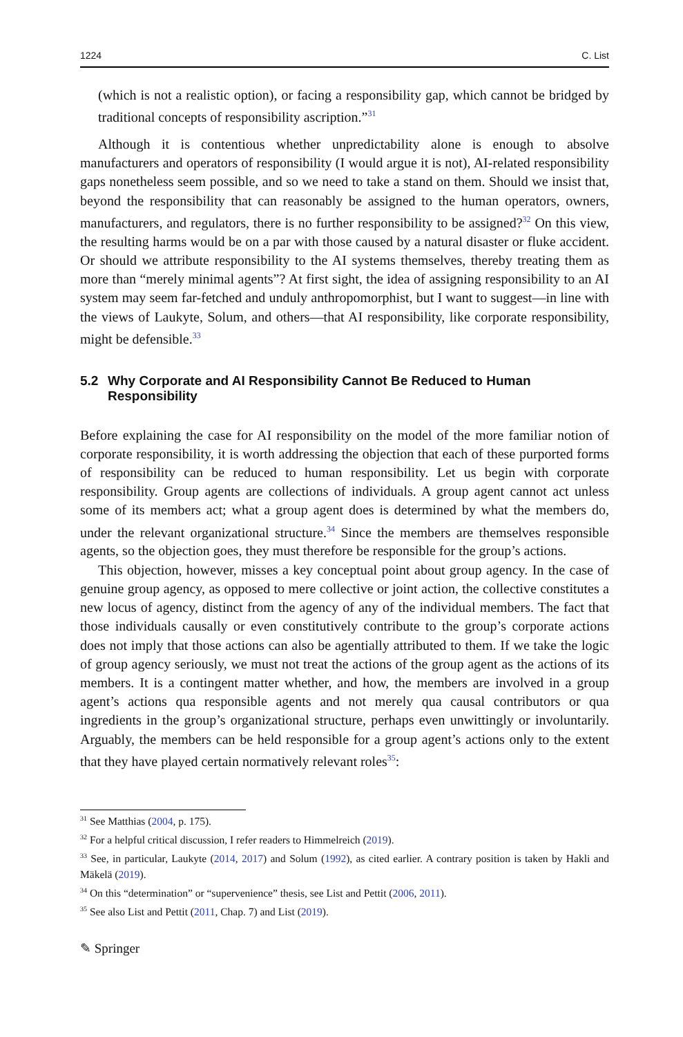1224 C. List
(which is not a realistic option), or facing a responsibility gap, which cannot be bridged by traditional concepts of responsibility ascription.”<sup>31</sup>
Although it is contentious whether unpredictability alone is enough to absolve manufacturers and operators of responsibility (I would argue it is not), AI-related responsibility gaps nonetheless seem possible, and so we need to take a stand on them. Should we insist that, beyond the responsibility that can reasonably be assigned to the human operators, owners, manufacturers, and regulators, there is no further responsibility to be assigned?<sup>32</sup> On this view, the resulting harms would be on a par with those caused by a natural disaster or fluke accident. Or should we attribute responsibility to the AI systems themselves, thereby treating them as more than “merely minimal agents”? At first sight, the idea of assigning responsibility to an AI system may seem far-fetched and unduly anthropomorphist, but I want to suggest—in line with the views of Laukyte, Solum, and others—that AI responsibility, like corporate responsibility, might be defensible.<sup>33</sup>
5.2 Why Corporate and AI Responsibility Cannot Be Reduced to Human Responsibility
Before explaining the case for AI responsibility on the model of the more familiar notion of corporate responsibility, it is worth addressing the objection that each of these purported forms of responsibility can be reduced to human responsibility. Let us begin with corporate responsibility. Group agents are collections of individuals. A group agent cannot act unless some of its members act; what a group agent does is determined by what the members do, under the relevant organizational structure.<sup>34</sup> Since the members are themselves responsible agents, so the objection goes, they must therefore be responsible for the group’s actions.
This objection, however, misses a key conceptual point about group agency. In the case of genuine group agency, as opposed to mere collective or joint action, the collective constitutes a new locus of agency, distinct from the agency of any of the individual members. The fact that those individuals causally or even constitutively contribute to the group’s corporate actions does not imply that those actions can also be agentially attributed to them. If we take the logic of group agency seriously, we must not treat the actions of the group agent as the actions of its members. It is a contingent matter whether, and how, the members are involved in a group agent’s actions qua responsible agents and not merely qua causal contributors or qua ingredients in the group’s organizational structure, perhaps even unwittingly or involuntarily. Arguably, the members can be held responsible for a group agent’s actions only to the extent that they have played certain normatively relevant roles<sup>35</sup>:
<sup>31</sup> See Matthias (2004, p. 175).
<sup>32</sup> For a helpful critical discussion, I refer readers to Himmelreich (2019).
<sup>33</sup> See, in particular, Laukyte (2014, 2017) and Solum (1992), as cited earlier. A contrary position is taken by Hakli and Mäkelä (2019).
<sup>34</sup> On this “determination” or “supervenience” thesis, see List and Pettit (2006, 2011).
<sup>35</sup> See also List and Pettit (2011, Chap. 7) and List (2019).
✎ Springer